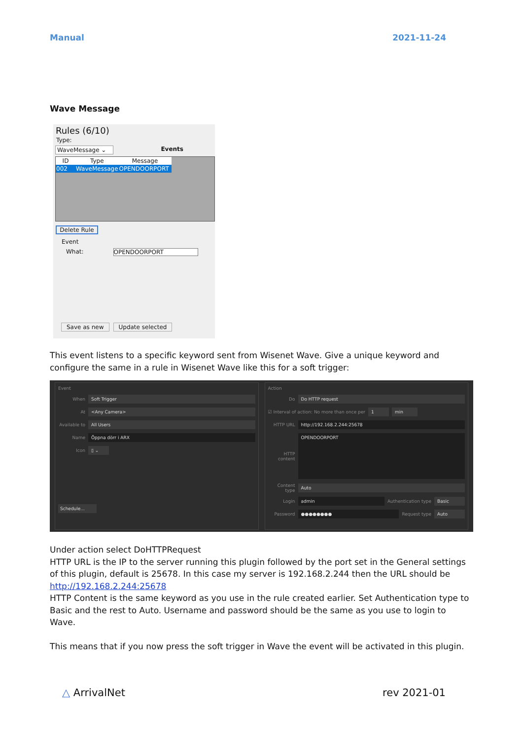Manual 2021-11-24
Wave Message
Rules (6/10)
Type:
WaveMessage ⌄ Events
| ID | Type | Message |
| --- | --- | --- |
| 002 | WaveMessage | OPENDOORPORT |
Delete Rule
Event
What: OPENDOORPORT
Save as new Update selected
This event listens to a specific keyword sent from Wisenet Wave. Give a unique keyword and configure the same in a rule in Wisenet Wave like this for a soft trigger:
Event
When
Soft Trigger
At
<Any Camera>
Available to
All Users
Name
Öppna dörr i ARX
Icon
▯ ⌄
Schedule...
Action
Do
Do HTTP request
☑ Interval of action: No more than once per
1 min
HTTP URL
http://192.168.2.244:25678
HTTP content
OPENDOORPORT
Content type
Auto
Login
admin
Authentication type
Basic
Password
●●●●●●●●
Request type
Auto
Under action select DoHTTPRequest
HTTP URL is the IP to the server running this plugin followed by the port set in the General settings of this plugin, default is 25678. In this case my server is 192.168.2.244 then the URL should be http://192.168.2.244:25678
HTTP Content is the same keyword as you use in the rule created earlier. Set Authentication type to Basic and the rest to Auto. Username and password should be the same as you use to login to Wave.
This means that if you now press the soft trigger in Wave the event will be activated in this plugin.
△ ArrivalNet rev 2021-01